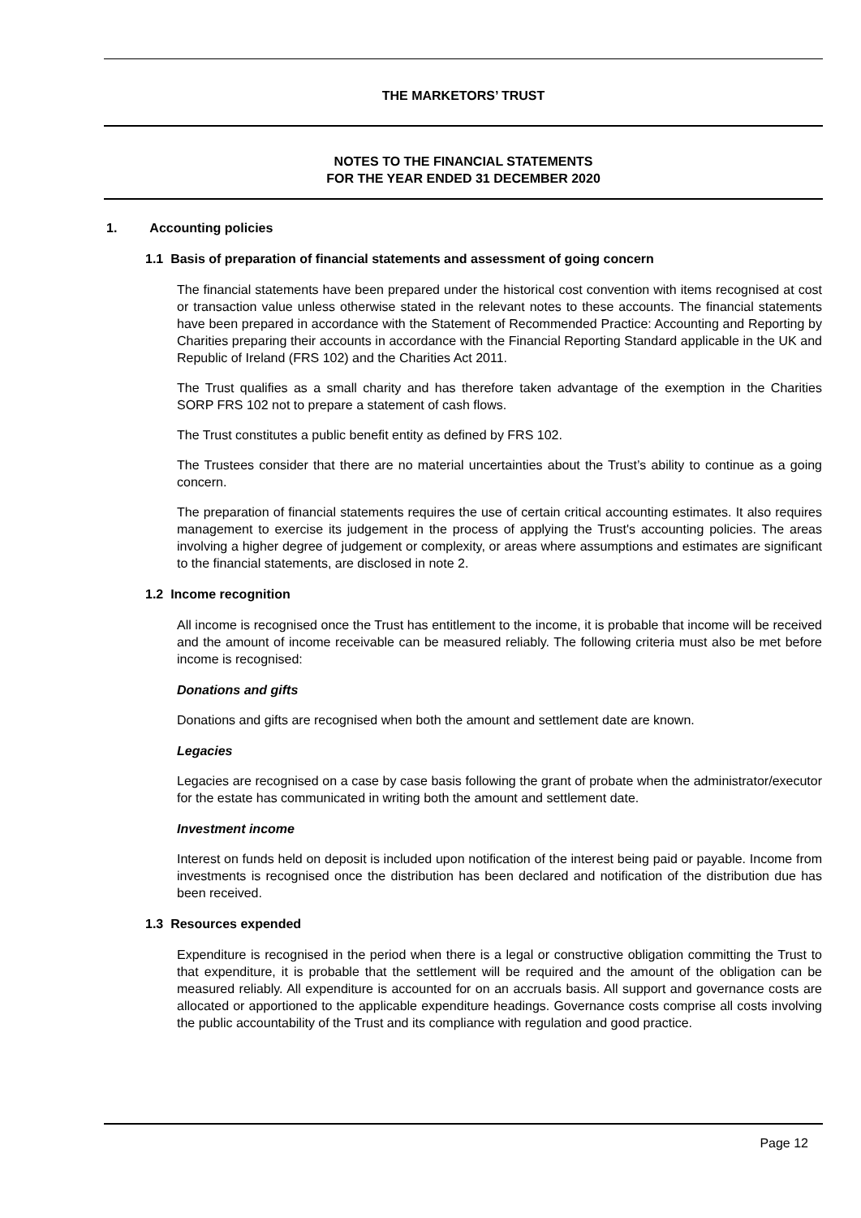THE MARKETORS’ TRUST
NOTES TO THE FINANCIAL STATEMENTS
FOR THE YEAR ENDED 31 DECEMBER 2020
1. Accounting policies
1.1 Basis of preparation of financial statements and assessment of going concern
The financial statements have been prepared under the historical cost convention with items recognised at cost or transaction value unless otherwise stated in the relevant notes to these accounts. The financial statements have been prepared in accordance with the Statement of Recommended Practice: Accounting and Reporting by Charities preparing their accounts in accordance with the Financial Reporting Standard applicable in the UK and Republic of Ireland (FRS 102) and the Charities Act 2011.
The Trust qualifies as a small charity and has therefore taken advantage of the exemption in the Charities SORP FRS 102 not to prepare a statement of cash flows.
The Trust constitutes a public benefit entity as defined by FRS 102.
The Trustees consider that there are no material uncertainties about the Trust’s ability to continue as a going concern.
The preparation of financial statements requires the use of certain critical accounting estimates. It also requires management to exercise its judgement in the process of applying the Trust's accounting policies. The areas involving a higher degree of judgement or complexity, or areas where assumptions and estimates are significant to the financial statements, are disclosed in note 2.
1.2 Income recognition
All income is recognised once the Trust has entitlement to the income, it is probable that income will be received and the amount of income receivable can be measured reliably. The following criteria must also be met before income is recognised:
Donations and gifts
Donations and gifts are recognised when both the amount and settlement date are known.
Legacies
Legacies are recognised on a case by case basis following the grant of probate when the administrator/executor for the estate has communicated in writing both the amount and settlement date.
Investment income
Interest on funds held on deposit is included upon notification of the interest being paid or payable. Income from investments is recognised once the distribution has been declared and notification of the distribution due has been received.
1.3 Resources expended
Expenditure is recognised in the period when there is a legal or constructive obligation committing the Trust to that expenditure, it is probable that the settlement will be required and the amount of the obligation can be measured reliably. All expenditure is accounted for on an accruals basis. All support and governance costs are allocated or apportioned to the applicable expenditure headings. Governance costs comprise all costs involving the public accountability of the Trust and its compliance with regulation and good practice.
Page 12